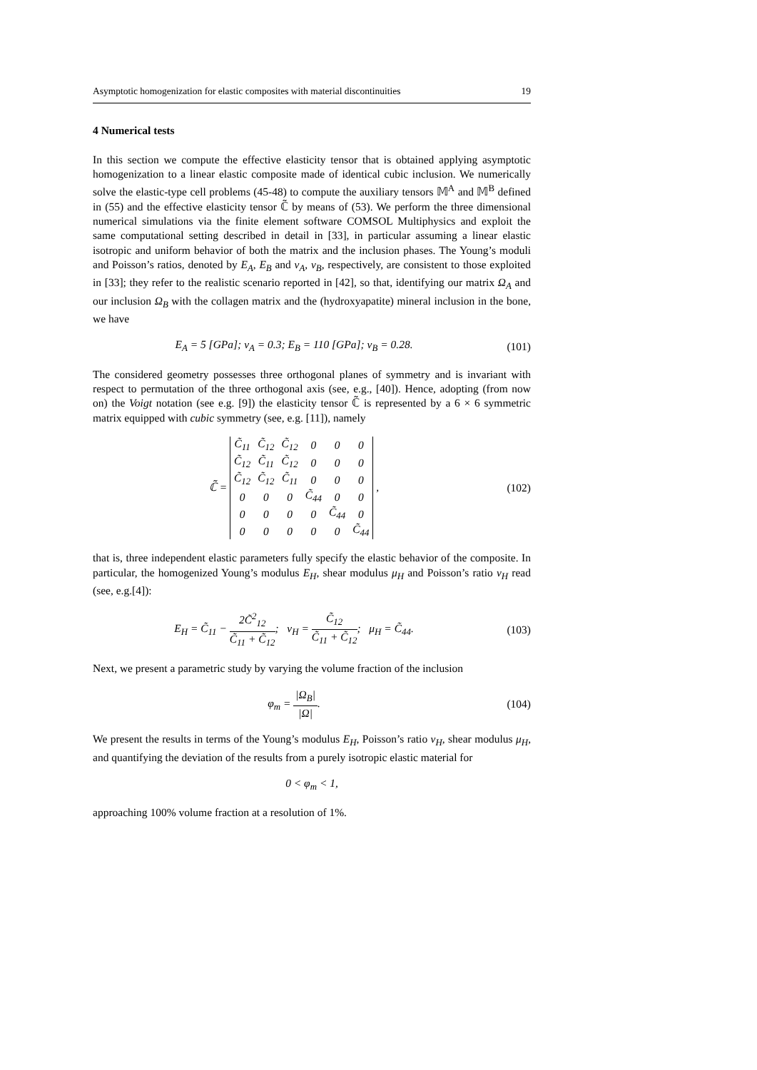Asymptotic homogenization for elastic composites with material discontinuities 19
4 Numerical tests
In this section we compute the effective elasticity tensor that is obtained applying asymptotic homogenization to a linear elastic composite made of identical cubic inclusion. We numerically solve the elastic-type cell problems (45-48) to compute the auxiliary tensors 𝕄<sup>A</sup> and 𝕄<sup>B</sup> defined in (55) and the effective elasticity tensor ℂ̃ by means of (53). We perform the three dimensional numerical simulations via the finite element software COMSOL Multiphysics and exploit the same computational setting described in detail in [33], in particular assuming a linear elastic isotropic and uniform behavior of both the matrix and the inclusion phases. The Young’s moduli and Poisson’s ratios, denoted by E<sub>A</sub>, E<sub>B</sub> and ν<sub>A</sub>, ν<sub>B</sub>, respectively, are consistent to those exploited in [33]; they refer to the realistic scenario reported in [42], so that, identifying our matrix Ω<sub>A</sub> and our inclusion Ω<sub>B</sub> with the collagen matrix and the (hydroxyapatite) mineral inclusion in the bone, we have
E<sub>A</sub> = 5 [GPa]; ν<sub>A</sub> = 0.3; E<sub>B</sub> = 110 [GPa]; ν<sub>B</sub> = 0.28.
(101)
The considered geometry possesses three orthogonal planes of symmetry and is invariant with respect to permutation of the three orthogonal axis (see, e.g., [40]). Hence, adopting (from now on) the Voigt notation (see e.g. [9]) the elasticity tensor ℂ̃ is represented by a 6 × 6 symmetric matrix equipped with cubic symmetry (see, e.g. [11]), namely
ℂ̃ =
| C̃<sub>11</sub> | C̃<sub>12</sub> | C̃<sub>12</sub> | 0 | 0 | 0 |
| C̃<sub>12</sub> | C̃<sub>11</sub> | C̃<sub>12</sub> | 0 | 0 | 0 |
| C̃<sub>12</sub> | C̃<sub>12</sub> | C̃<sub>11</sub> | 0 | 0 | 0 |
| 0 | 0 | 0 | C̃<sub>44</sub> | 0 | 0 |
| 0 | 0 | 0 | 0 | C̃<sub>44</sub> | 0 |
| 0 | 0 | 0 | 0 | 0 | C̃<sub>44</sub> |
,
(102)
that is, three independent elastic parameters fully specify the elastic behavior of the composite. In particular, the homogenized Young’s modulus E<sub>H</sub>, shear modulus μ<sub>H</sub> and Poisson’s ratio ν<sub>H</sub> read (see, e.g.[4]):
E<sub>H</sub> = C̃<sub>11</sub> − 2C̃<sup>2</sup><sub>12</sub> C̃<sub>11</sub> + C̃<sub>12</sub>; ν<sub>H</sub> = C̃<sub>12</sub> C̃<sub>11</sub> + C̃<sub>12</sub>; μ<sub>H</sub> = C̃<sub>44</sub>.
(103)
Next, we present a parametric study by varying the volume fraction of the inclusion
φ<sub>m</sub> = |Ω<sub>B</sub>| |Ω|. (104)
We present the results in terms of the Young’s modulus E<sub>H</sub>, Poisson’s ratio ν<sub>H</sub>, shear modulus μ<sub>H</sub>, and quantifying the deviation of the results from a purely isotropic elastic material for
0 < φ<sub>m</sub> < 1,
approaching 100% volume fraction at a resolution of 1%.